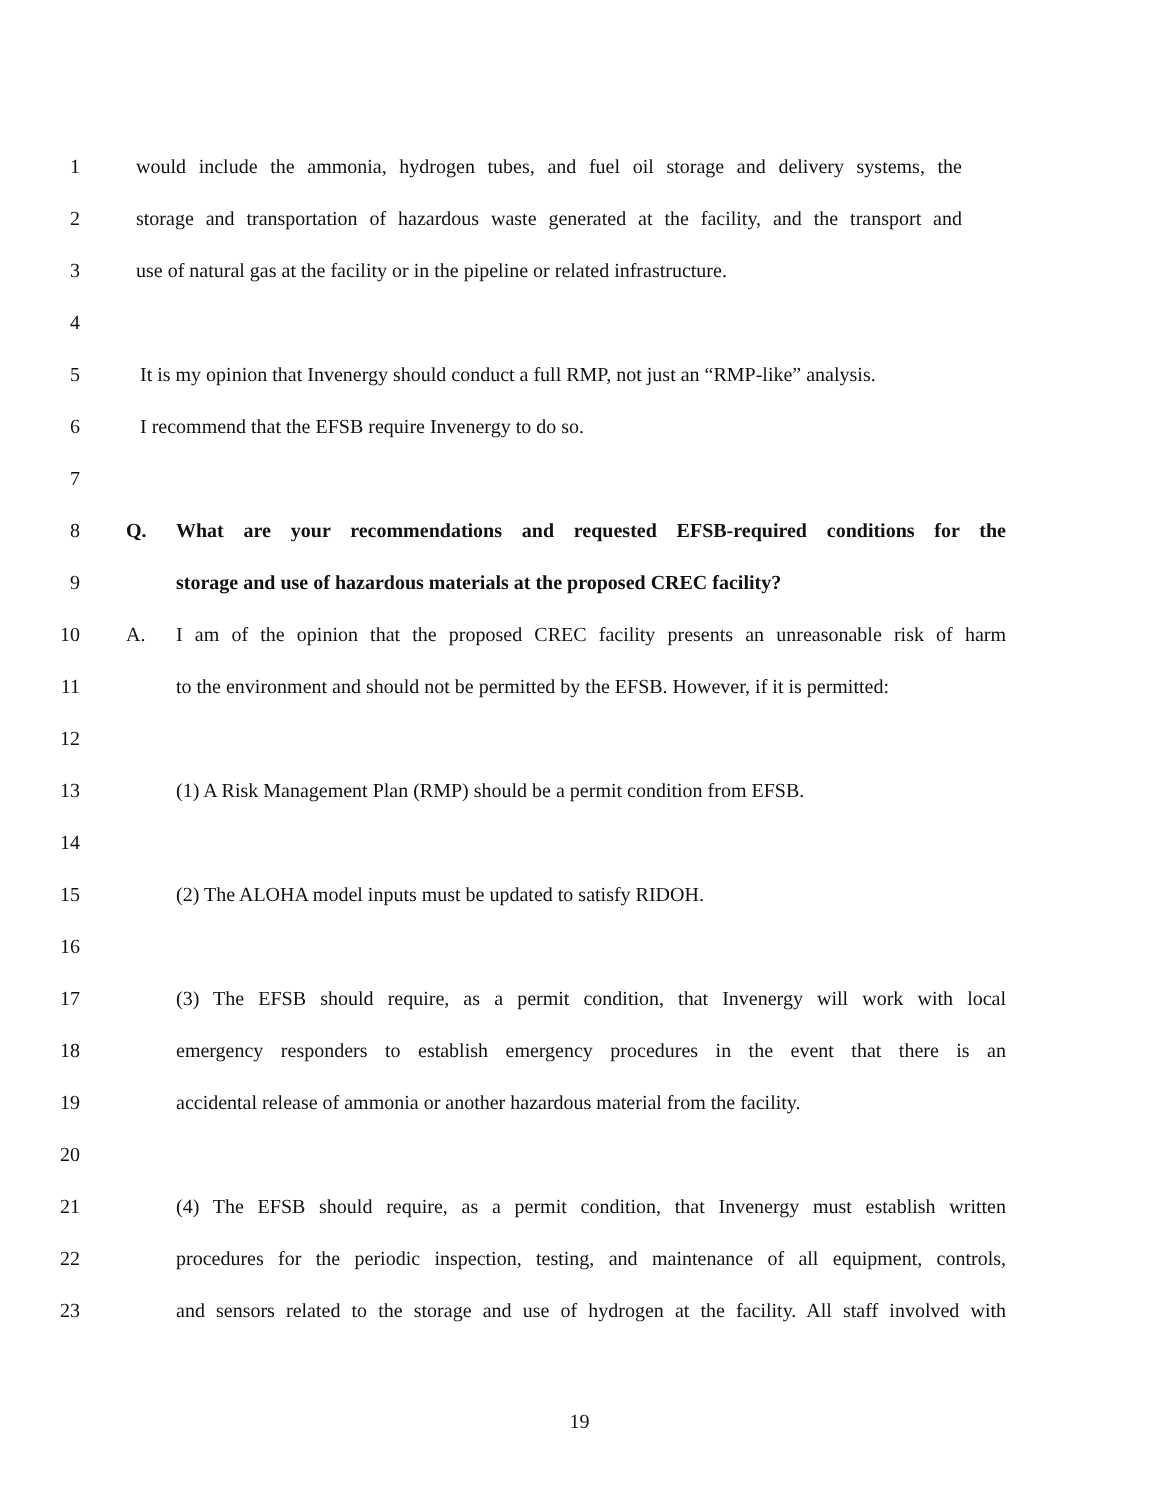1
would include the ammonia, hydrogen tubes, and fuel oil storage and delivery systems, the
2
storage and transportation of hazardous waste generated at the facility, and the transport and
3
use of natural gas at the facility or in the pipeline or related infrastructure.
4
5
It is my opinion that Invenergy should conduct a full RMP, not just an “RMP-like” analysis.
6 I recommend that the EFSB require Invenergy to do so.
7
8 Q.
What are your recommendations and requested EFSB-required conditions for the
9 storage and use of hazardous materials at the proposed CREC facility?
10 A.
I am of the opinion that the proposed CREC facility presents an unreasonable risk of harm
11
to the environment and should not be permitted by the EFSB. However, if it is permitted:
12
13
(1) A Risk Management Plan (RMP) should be a permit condition from EFSB.
14
15 (2) The ALOHA model inputs must be updated to satisfy RIDOH.
16
17
(3) The EFSB should require, as a permit condition, that Invenergy will work with local
18
emergency responders to establish emergency procedures in the event that there is an
19
accidental release of ammonia or another hazardous material from the facility.
20
21
(4) The EFSB should require, as a permit condition, that Invenergy must establish written
22
procedures for the periodic inspection, testing, and maintenance of all equipment, controls,
23
and sensors related to the storage and use of hydrogen at the facility. All staff involved with
19